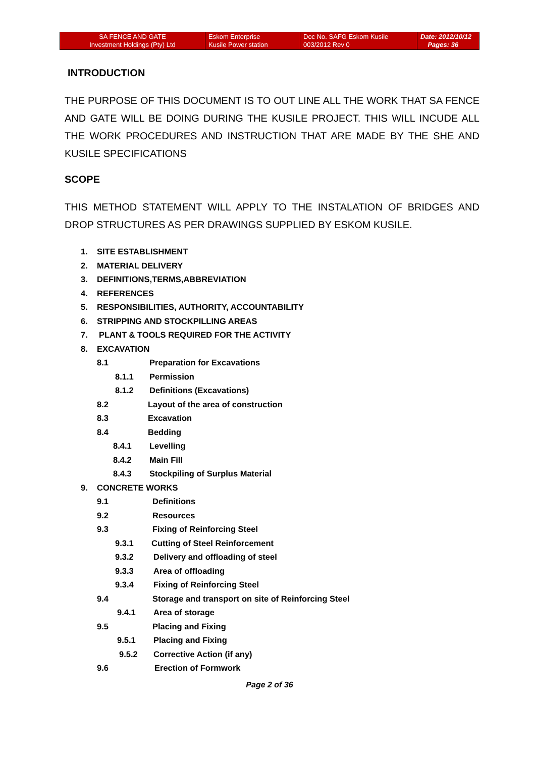| SA FENCE AND GATE Investment Holdings (Pty) Ltd | Eskom Enterprise Kusile Power station | Doc No. SAFG Eskom Kusile 003/2012 Rev 0 | Date: 2012/10/12 Pages: 36 |
INTRODUCTION
THE PURPOSE OF THIS DOCUMENT IS TO OUT LINE ALL THE WORK THAT SA FENCE AND GATE WILL BE DOING DURING THE KUSILE PROJECT. THIS WILL INCUDE ALL THE WORK PROCEDURES AND INSTRUCTION THAT ARE MADE BY THE SHE AND KUSILE SPECIFICATIONS
SCOPE
THIS METHOD STATEMENT WILL APPLY TO THE INSTALATION OF BRIDGES AND DROP STRUCTURES AS PER DRAWINGS SUPPLIED BY ESKOM KUSILE.
1. SITE ESTABLISHMENT
2. MATERIAL DELIVERY
3. DEFINITIONS,TERMS,ABBREVIATION
4. REFERENCES
5. RESPONSIBILITIES, AUTHORITY, ACCOUNTABILITY
6. STRIPPING AND STOCKPILLING AREAS
7. PLANT & TOOLS REQUIRED FOR THE ACTIVITY
8. EXCAVATION
8.1 Preparation for Excavations
8.1.1 Permission
8.1.2 Definitions (Excavations)
8.2 Layout of the area of construction
8.3 Excavation
8.4 Bedding
8.4.1 Levelling
8.4.2 Main Fill
8.4.3 Stockpiling of Surplus Material
9. CONCRETE WORKS
9.1 Definitions
9.2 Resources
9.3 Fixing of Reinforcing Steel
9.3.1 Cutting of Steel Reinforcement
9.3.2 Delivery and offloading of steel
9.3.3 Area of offloading
9.3.4 Fixing of Reinforcing Steel
9.4 Storage and transport on site of Reinforcing Steel
9.4.1 Area of storage
9.5 Placing and Fixing
9.5.1 Placing and Fixing
9.5.2 Corrective Action (if any)
9.6 Erection of Formwork
Page 2 of 36